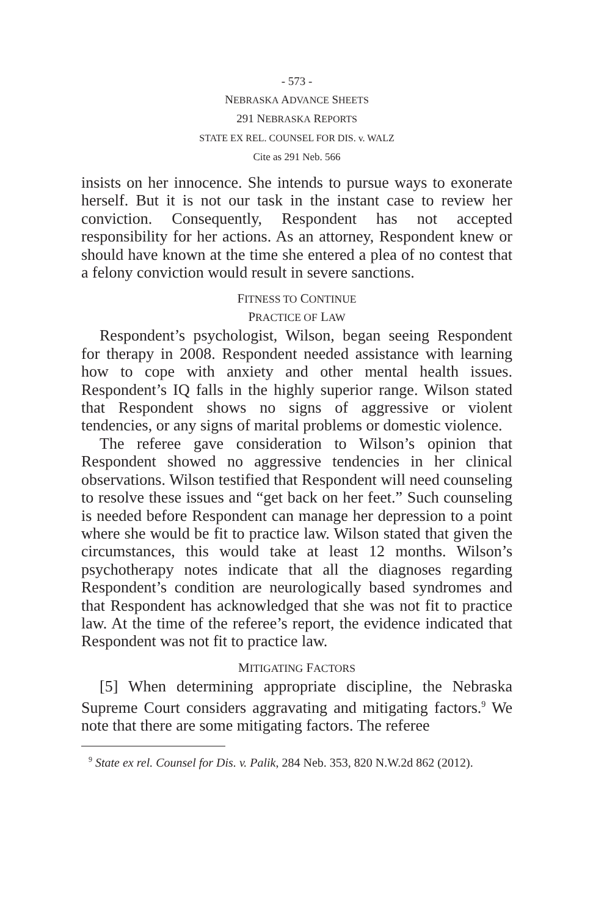- 573 -
NEBRASKA ADVANCE SHEETS
291 NEBRASKA REPORTS
STATE EX REL. COUNSEL FOR DIS. v. WALZ
Cite as 291 Neb. 566
insists on her innocence. She intends to pursue ways to exonerate herself. But it is not our task in the instant case to review her conviction. Consequently, Respondent has not accepted responsibility for her actions. As an attorney, Respondent knew or should have known at the time she entered a plea of no contest that a felony conviction would result in severe sanctions.
FITNESS TO CONTINUE
PRACTICE OF LAW
Respondent’s psychologist, Wilson, began seeing Respondent for therapy in 2008. Respondent needed assistance with learning how to cope with anxiety and other mental health issues. Respondent’s IQ falls in the highly superior range. Wilson stated that Respondent shows no signs of aggressive or violent tendencies, or any signs of marital problems or domestic violence.
The referee gave consideration to Wilson’s opinion that Respondent showed no aggressive tendencies in her clinical observations. Wilson testified that Respondent will need counseling to resolve these issues and “get back on her feet.” Such counseling is needed before Respondent can manage her depression to a point where she would be fit to practice law. Wilson stated that given the circumstances, this would take at least 12 months. Wilson’s psychotherapy notes indicate that all the diagnoses regarding Respondent’s condition are neurologically based syndromes and that Respondent has acknowledged that she was not fit to practice law. At the time of the referee’s report, the evidence indicated that Respondent was not fit to practice law.
MITIGATING FACTORS
[5] When determining appropriate discipline, the Nebraska Supreme Court considers aggravating and mitigating factors.<sup>9</sup> We note that there are some mitigating factors. The referee
<sup>9</sup> State ex rel. Counsel for Dis. v. Palik, 284 Neb. 353, 820 N.W.2d 862 (2012).